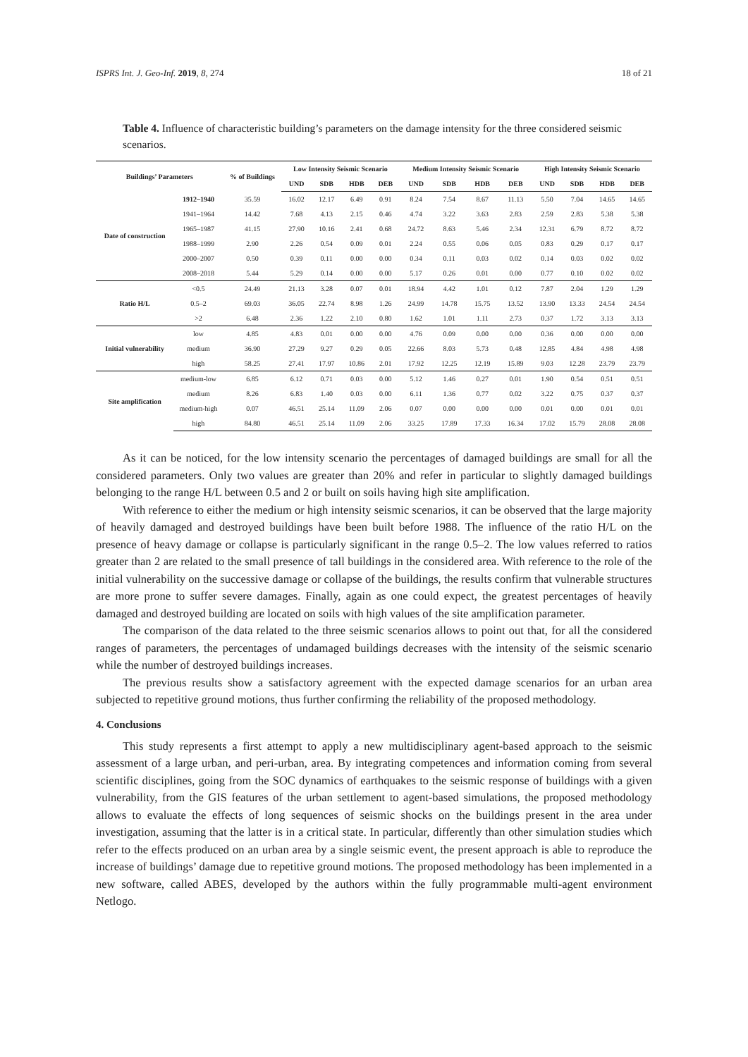ISPRS Int. J. Geo-Inf. 2019, 8, 274 18 of 21
Table 4. Influence of characteristic building’s parameters on the damage intensity for the three considered seismic scenarios.
| Buildings’ Parameters | | % of Buildings | Low Intensity Seismic Scenario | | | | Medium Intensity Seismic Scenario | | | | High Intensity Seismic Scenario | | | |
| --- | --- | --- | --- | --- | --- | --- | --- | --- | --- | --- | --- | --- | --- | --- |
| | | | UND | SDB | HDB | DEB | UND | SDB | HDB | DEB | UND | SDB | HDB | DEB |
| Date of construction | 1912–1940 | 35.59 | 16.02 | 12.17 | 6.49 | 0.91 | 8.24 | 7.54 | 8.67 | 11.13 | 5.50 | 7.04 | 14.65 | 14.65 |
| | 1941–1964 | 14.42 | 7.68 | 4.13 | 2.15 | 0.46 | 4.74 | 3.22 | 3.63 | 2.83 | 2.59 | 2.83 | 5.38 | 5.38 |
| | 1965–1987 | 41.15 | 27.90 | 10.16 | 2.41 | 0.68 | 24.72 | 8.63 | 5.46 | 2.34 | 12.31 | 6.79 | 8.72 | 8.72 |
| | 1988–1999 | 2.90 | 2.26 | 0.54 | 0.09 | 0.01 | 2.24 | 0.55 | 0.06 | 0.05 | 0.83 | 0.29 | 0.17 | 0.17 |
| | 2000–2007 | 0.50 | 0.39 | 0.11 | 0.00 | 0.00 | 0.34 | 0.11 | 0.03 | 0.02 | 0.14 | 0.03 | 0.02 | 0.02 |
| | 2008–2018 | 5.44 | 5.29 | 0.14 | 0.00 | 0.00 | 5.17 | 0.26 | 0.01 | 0.00 | 0.77 | 0.10 | 0.02 | 0.02 |
| Ratio H/L | <0.5 | 24.49 | 21.13 | 3.28 | 0.07 | 0.01 | 18.94 | 4.42 | 1.01 | 0.12 | 7.87 | 2.04 | 1.29 | 1.29 |
| | 0.5–2 | 69.03 | 36.05 | 22.74 | 8.98 | 1.26 | 24.99 | 14.78 | 15.75 | 13.52 | 13.90 | 13.33 | 24.54 | 24.54 |
| | >2 | 6.48 | 2.36 | 1.22 | 2.10 | 0.80 | 1.62 | 1.01 | 1.11 | 2.73 | 0.37 | 1.72 | 3.13 | 3.13 |
| Initial vulnerability | low | 4.85 | 4.83 | 0.01 | 0.00 | 0.00 | 4.76 | 0.09 | 0.00 | 0.00 | 0.36 | 0.00 | 0.00 | 0.00 |
| | medium | 36.90 | 27.29 | 9.27 | 0.29 | 0.05 | 22.66 | 8.03 | 5.73 | 0.48 | 12.85 | 4.84 | 4.98 | 4.98 |
| | high | 58.25 | 27.41 | 17.97 | 10.86 | 2.01 | 17.92 | 12.25 | 12.19 | 15.89 | 9.03 | 12.28 | 23.79 | 23.79 |
| Site amplification | medium-low | 6.85 | 6.12 | 0.71 | 0.03 | 0.00 | 5.12 | 1.46 | 0.27 | 0.01 | 1.90 | 0.54 | 0.51 | 0.51 |
| | medium | 8.26 | 6.83 | 1.40 | 0.03 | 0.00 | 6.11 | 1.36 | 0.77 | 0.02 | 3.22 | 0.75 | 0.37 | 0.37 |
| | medium-high | 0.07 | 46.51 | 25.14 | 11.09 | 2.06 | 0.07 | 0.00 | 0.00 | 0.00 | 0.01 | 0.00 | 0.01 | 0.01 |
| | high | 84.80 | 46.51 | 25.14 | 11.09 | 2.06 | 33.25 | 17.89 | 17.33 | 16.34 | 17.02 | 15.79 | 28.08 | 28.08 |
As it can be noticed, for the low intensity scenario the percentages of damaged buildings are small for all the considered parameters. Only two values are greater than 20% and refer in particular to slightly damaged buildings belonging to the range H/L between 0.5 and 2 or built on soils having high site amplification.
With reference to either the medium or high intensity seismic scenarios, it can be observed that the large majority of heavily damaged and destroyed buildings have been built before 1988. The influence of the ratio H/L on the presence of heavy damage or collapse is particularly significant in the range 0.5–2. The low values referred to ratios greater than 2 are related to the small presence of tall buildings in the considered area. With reference to the role of the initial vulnerability on the successive damage or collapse of the buildings, the results confirm that vulnerable structures are more prone to suffer severe damages. Finally, again as one could expect, the greatest percentages of heavily damaged and destroyed building are located on soils with high values of the site amplification parameter.
The comparison of the data related to the three seismic scenarios allows to point out that, for all the considered ranges of parameters, the percentages of undamaged buildings decreases with the intensity of the seismic scenario while the number of destroyed buildings increases.
The previous results show a satisfactory agreement with the expected damage scenarios for an urban area subjected to repetitive ground motions, thus further confirming the reliability of the proposed methodology.
4. Conclusions
This study represents a first attempt to apply a new multidisciplinary agent-based approach to the seismic assessment of a large urban, and peri-urban, area. By integrating competences and information coming from several scientific disciplines, going from the SOC dynamics of earthquakes to the seismic response of buildings with a given vulnerability, from the GIS features of the urban settlement to agent-based simulations, the proposed methodology allows to evaluate the effects of long sequences of seismic shocks on the buildings present in the area under investigation, assuming that the latter is in a critical state. In particular, differently than other simulation studies which refer to the effects produced on an urban area by a single seismic event, the present approach is able to reproduce the increase of buildings’ damage due to repetitive ground motions. The proposed methodology has been implemented in a new software, called ABES, developed by the authors within the fully programmable multi-agent environment Netlogo.